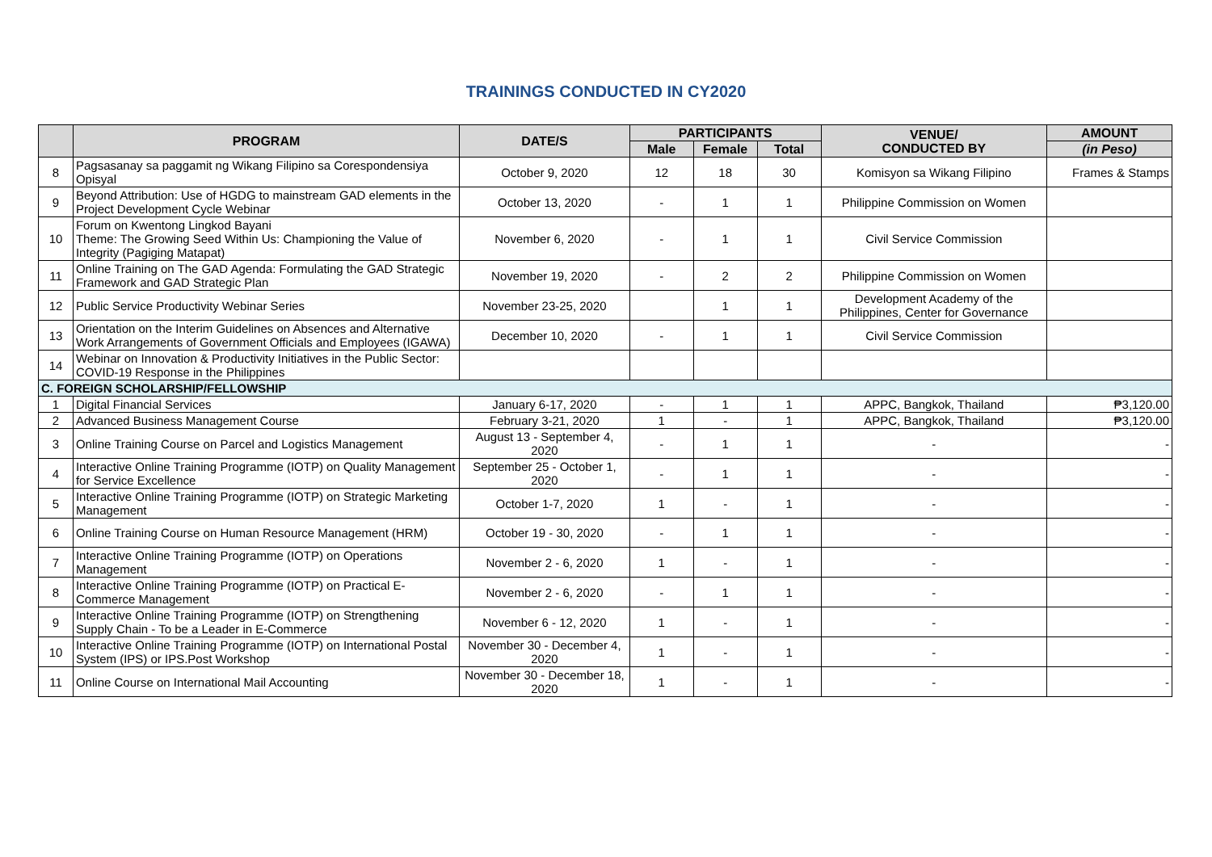TRAININGS CONDUCTED IN CY2020
| | PROGRAM | DATE/S | PARTICIPANTS | | | VENUE/ CONDUCTED BY | AMOUNT |
| --- | --- | --- | --- | --- | --- | --- | --- |
| | | | Male | Female | Total | | (in Peso) |
| 8 | Pagsasanay sa paggamit ng Wikang Filipino sa Corespondensiya Opisyal | October 9, 2020 | 12 | 18 | 30 | Komisyon sa Wikang Filipino | Frames & Stamps |
| 9 | Beyond Attribution: Use of HGDG to mainstream GAD elements in the Project Development Cycle Webinar | October 13, 2020 | - | 1 | 1 | Philippine Commission on Women | |
| 10 | Forum on Kwentong Lingkod Bayani Theme: The Growing Seed Within Us: Championing the Value of Integrity (Pagiging Matapat) | November 6, 2020 | - | 1 | 1 | Civil Service Commission | |
| 11 | Online Training on The GAD Agenda: Formulating the GAD Strategic Framework and GAD Strategic Plan | November 19, 2020 | - | 2 | 2 | Philippine Commission on Women | |
| 12 | Public Service Productivity Webinar Series | November 23-25, 2020 | | 1 | 1 | Development Academy of the Philippines, Center for Governance | |
| 13 | Orientation on the Interim Guidelines on Absences and Alternative Work Arrangements of Government Officials and Employees (IGAWA) | December 10, 2020 | - | 1 | 1 | Civil Service Commission | |
| 14 | Webinar on Innovation & Productivity Initiatives in the Public Sector: COVID-19 Response in the Philippines | | | | | | |
| C. FOREIGN SCHOLARSHIP/FELLOWSHIP | | | | | | | |
| 1 | Digital Financial Services | January 6-17, 2020 | - | 1 | 1 | APPC, Bangkok, Thailand | ₱3,120.00 |
| 2 | Advanced Business Management Course | February 3-21, 2020 | 1 | - | 1 | APPC, Bangkok, Thailand | ₱3,120.00 |
| 3 | Online Training Course on Parcel and Logistics Management | August 13 - September 4, 2020 | - | 1 | 1 | - | - |
| 4 | Interactive Online Training Programme (IOTP) on Quality Management for Service Excellence | September 25 - October 1, 2020 | - | 1 | 1 | - | - |
| 5 | Interactive Online Training Programme (IOTP) on Strategic Marketing Management | October 1-7, 2020 | 1 | - | 1 | - | - |
| 6 | Online Training Course on Human Resource Management (HRM) | October 19 - 30, 2020 | - | 1 | 1 | - | - |
| 7 | Interactive Online Training Programme (IOTP) on Operations Management | November 2 - 6, 2020 | 1 | - | 1 | - | - |
| 8 | Interactive Online Training Programme (IOTP) on Practical E-Commerce Management | November 2 - 6, 2020 | - | 1 | 1 | - | - |
| 9 | Interactive Online Training Programme (IOTP) on Strengthening Supply Chain - To be a Leader in E-Commerce | November 6 - 12, 2020 | 1 | - | 1 | - | - |
| 10 | Interactive Online Training Programme (IOTP) on International Postal System (IPS) or IPS.Post Workshop | November 30 - December 4, 2020 | 1 | - | 1 | - | - |
| 11 | Online Course on International Mail Accounting | November 30 - December 18, 2020 | 1 | - | 1 | - | - |